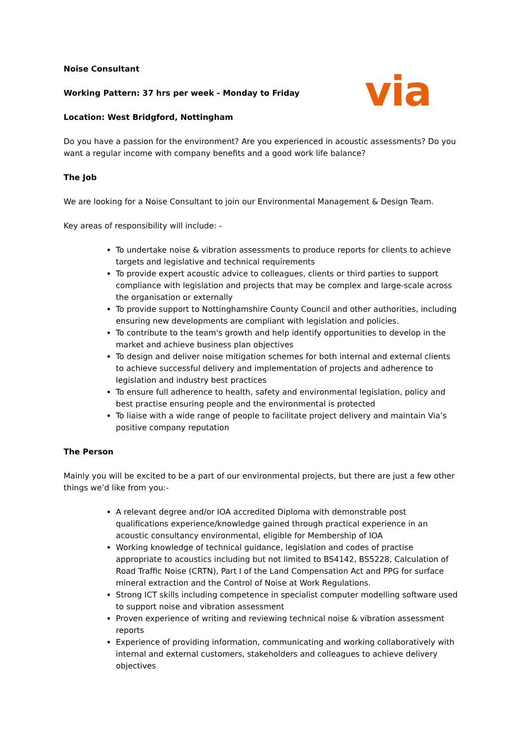via
Noise Consultant
Working Pattern: 37 hrs per week - Monday to Friday
Location: West Bridgford, Nottingham
Do you have a passion for the environment? Are you experienced in acoustic assessments? Do you want a regular income with company benefits and a good work life balance?
The Job
We are looking for a Noise Consultant to join our Environmental Management & Design Team.
Key areas of responsibility will include: -
To undertake noise & vibration assessments to produce reports for clients to achieve targets and legislative and technical requirements
To provide expert acoustic advice to colleagues, clients or third parties to support compliance with legislation and projects that may be complex and large-scale across the organisation or externally
To provide support to Nottinghamshire County Council and other authorities, including ensuring new developments are compliant with legislation and policies.
To contribute to the team's growth and help identify opportunities to develop in the market and achieve business plan objectives
To design and deliver noise mitigation schemes for both internal and external clients to achieve successful delivery and implementation of projects and adherence to legislation and industry best practices
To ensure full adherence to health, safety and environmental legislation, policy and best practise ensuring people and the environmental is protected
To liaise with a wide range of people to facilitate project delivery and maintain Via’s positive company reputation
The Person
Mainly you will be excited to be a part of our environmental projects, but there are just a few other things we’d like from you:-
A relevant degree and/or IOA accredited Diploma with demonstrable post qualifications experience/knowledge gained through practical experience in an acoustic consultancy environmental, eligible for Membership of IOA
Working knowledge of technical guidance, legislation and codes of practise appropriate to acoustics including but not limited to BS4142, BS5228, Calculation of Road Traffic Noise (CRTN), Part I of the Land Compensation Act and PPG for surface mineral extraction and the Control of Noise at Work Regulations.
Strong ICT skills including competence in specialist computer modelling software used to support noise and vibration assessment
Proven experience of writing and reviewing technical noise & vibration assessment reports
Experience of providing information, communicating and working collaboratively with internal and external customers, stakeholders and colleagues to achieve delivery objectives